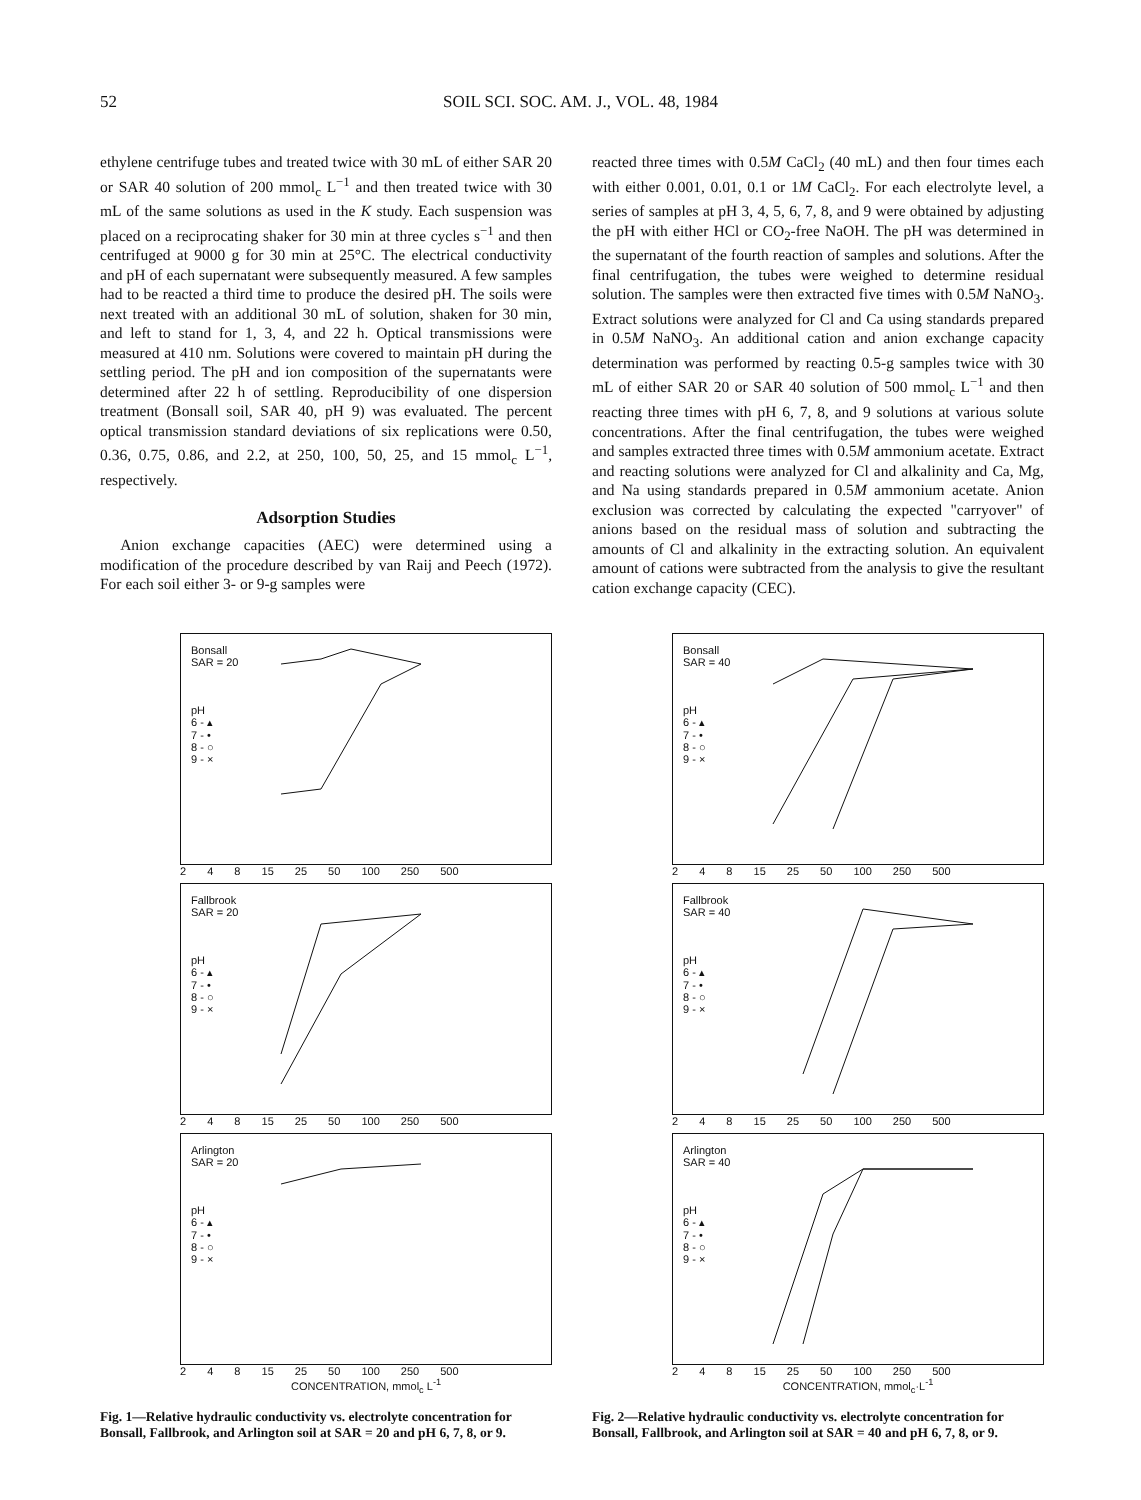52 SOIL SCI. SOC. AM. J., VOL. 48, 1984
ethylene centrifuge tubes and treated twice with 30 mL of either SAR 20 or SAR 40 solution of 200 mmol<sub>c</sub> L<sup>−1</sup> and then treated twice with 30 mL of the same solutions as used in the K study. Each suspension was placed on a reciprocating shaker for 30 min at three cycles s<sup>−1</sup> and then centrifuged at 9000 g for 30 min at 25°C. The electrical conductivity and pH of each supernatant were subsequently measured. A few samples had to be reacted a third time to produce the desired pH. The soils were next treated with an additional 30 mL of solution, shaken for 30 min, and left to stand for 1, 3, 4, and 22 h. Optical transmissions were measured at 410 nm. Solutions were covered to maintain pH during the settling period. The pH and ion composition of the supernatants were determined after 22 h of settling. Reproducibility of one dispersion treatment (Bonsall soil, SAR 40, pH 9) was evaluated. The percent optical transmission standard deviations of six replications were 0.50, 0.36, 0.75, 0.86, and 2.2, at 250, 100, 50, 25, and 15 mmol<sub>c</sub> L<sup>−1</sup>, respectively.
Adsorption Studies
Anion exchange capacities (AEC) were determined using a modification of the procedure described by van Raij and Peech (1972). For each soil either 3- or 9-g samples were
reacted three times with 0.5M CaCl<sub>2</sub> (40 mL) and then four times each with either 0.001, 0.01, 0.1 or 1M CaCl<sub>2</sub>. For each electrolyte level, a series of samples at pH 3, 4, 5, 6, 7, 8, and 9 were obtained by adjusting the pH with either HCl or CO<sub>2</sub>-free NaOH. The pH was determined in the supernatant of the fourth reaction of samples and solutions. After the final centrifugation, the tubes were weighed to determine residual solution. The samples were then extracted five times with 0.5M NaNO<sub>3</sub>. Extract solutions were analyzed for Cl and Ca using standards prepared in 0.5M NaNO<sub>3</sub>. An additional cation and anion exchange capacity determination was performed by reacting 0.5-g samples twice with 30 mL of either SAR 20 or SAR 40 solution of 500 mmol<sub>c</sub> L<sup>−1</sup> and then reacting three times with pH 6, 7, 8, and 9 solutions at various solute concentrations. After the final centrifugation, the tubes were weighed and samples extracted three times with 0.5M ammonium acetate. Extract and reacting solutions were analyzed for Cl and alkalinity and Ca, Mg, and Na using standards prepared in 0.5M ammonium acetate. Anion exclusion was corrected by calculating the expected "carryover" of anions based on the residual mass of solution and subtracting the amounts of Cl and alkalinity in the extracting solution. An equivalent amount of cations were subtracted from the analysis to give the resultant cation exchange capacity (CEC).
Bonsall
SAR = 20
pH
6 - ▴
7 - •
8 - ○
9 - ×
2 4 8 15 25 50 100 250 500
Fallbrook
SAR = 20
pH
6 - ▴
7 - •
8 - ○
9 - ×
2 4 8 15 25 50 100 250 500
Arlington
SAR = 20
pH
6 - ▴
7 - •
8 - ○
9 - ×
2 4 8 15 25 50 100 250 500
CONCENTRATION, mmol<sub>c</sub> L<sup>-1</sup>
Fig. 1—Relative hydraulic conductivity vs. electrolyte concentration for Bonsall, Fallbrook, and Arlington soil at SAR = 20 and pH 6, 7, 8, or 9.
Bonsall
SAR = 40
pH
6 - ▴
7 - •
8 - ○
9 - ×
2 4 8 15 25 50 100 250 500
Fallbrook
SAR = 40
pH
6 - ▴
7 - •
8 - ○
9 - ×
2 4 8 15 25 50 100 250 500
Arlington
SAR = 40
pH
6 - ▴
7 - •
8 - ○
9 - ×
2 4 8 15 25 50 100 250 500
CONCENTRATION, mmol<sub>c</sub>·L<sup>-1</sup>
Fig. 2—Relative hydraulic conductivity vs. electrolyte concentration for Bonsall, Fallbrook, and Arlington soil at SAR = 40 and pH 6, 7, 8, or 9.